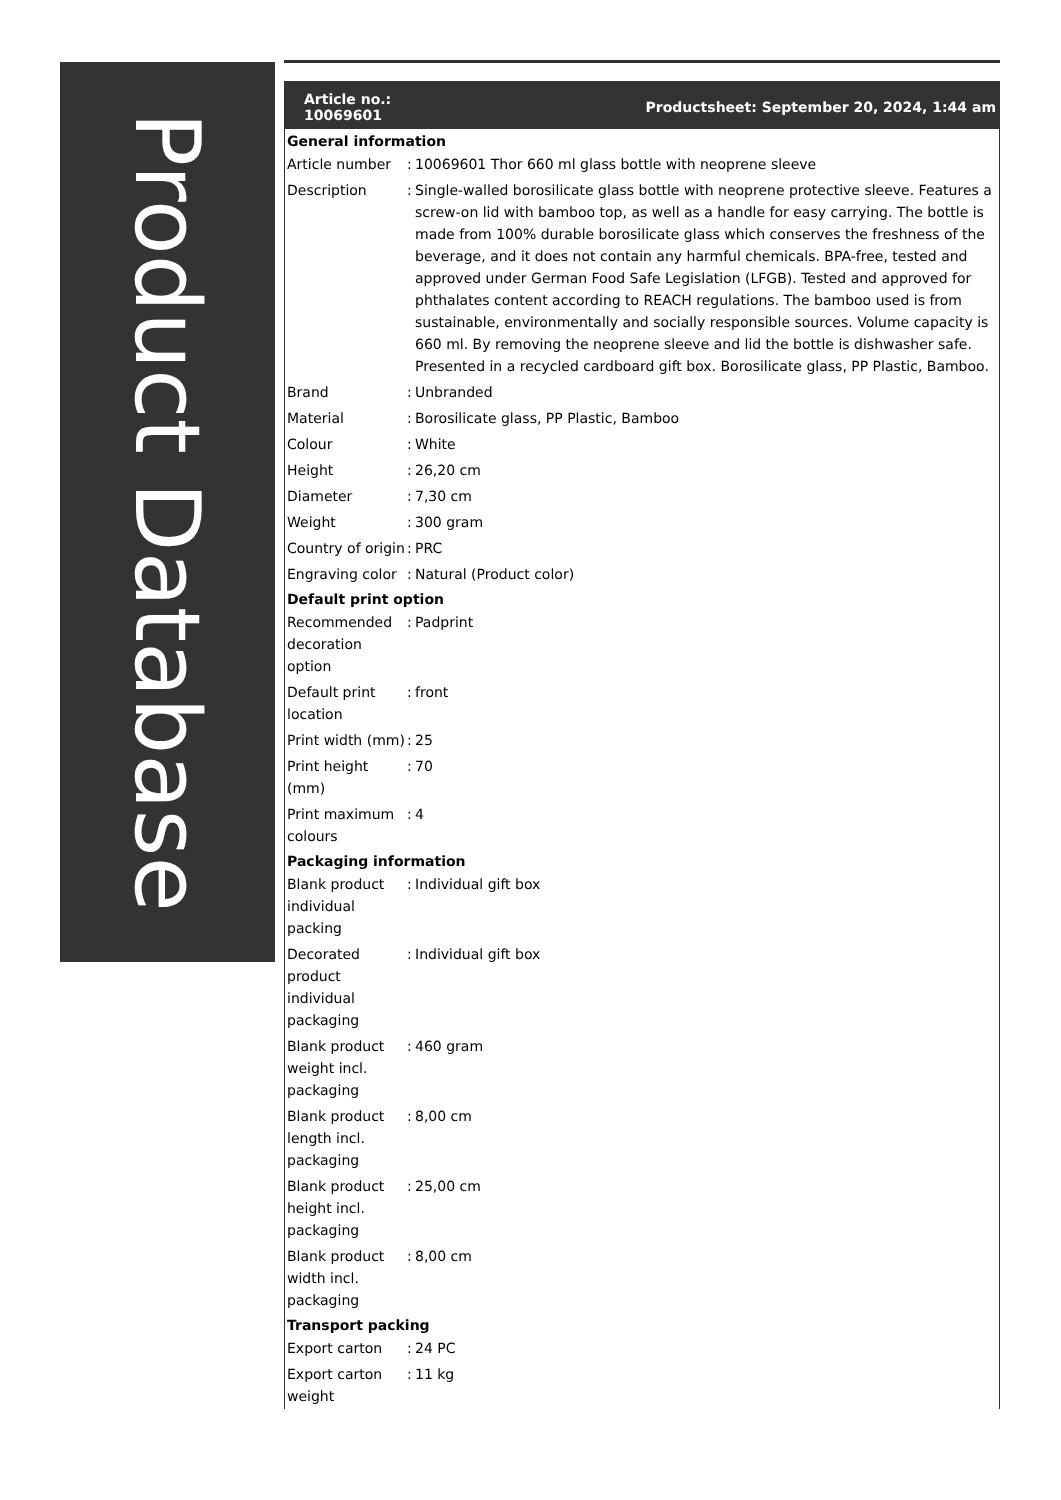Product Database
Article no.:
10069601
Productsheet: September 20, 2024, 1:44 am
General information
| Article number | : | 10069601 Thor 660 ml glass bottle with neoprene sleeve |
| Description | : | Single-walled borosilicate glass bottle with neoprene protective sleeve. Features a screw-on lid with bamboo top, as well as a handle for easy carrying. The bottle is made from 100% durable borosilicate glass which conserves the freshness of the beverage, and it does not contain any harmful chemicals. BPA-free, tested and approved under German Food Safe Legislation (LFGB). Tested and approved for phthalates content according to REACH regulations. The bamboo used is from sustainable, environmentally and socially responsible sources. Volume capacity is 660 ml. By removing the neoprene sleeve and lid the bottle is dishwasher safe. Presented in a recycled cardboard gift box. Borosilicate glass, PP Plastic, Bamboo. |
| Brand | : | Unbranded |
| Material | : | Borosilicate glass, PP Plastic, Bamboo |
| Colour | : | White |
| Height | : | 26,20 cm |
| Diameter | : | 7,30 cm |
| Weight | : | 300 gram |
| Country of origin | : | PRC |
| Engraving color | : | Natural (Product color) |
Default print option
| Recommended decoration option | : | Padprint |
| Default print location | : | front |
| Print width (mm) | : | 25 |
| Print height (mm) | : | 70 |
| Print maximum colours | : | 4 |
Packaging information
| Blank product individual packing | : | Individual gift box |
| Decorated product individual packaging | : | Individual gift box |
| Blank product weight incl. packaging | : | 460 gram |
| Blank product length incl. packaging | : | 8,00 cm |
| Blank product height incl. packaging | : | 25,00 cm |
| Blank product width incl. packaging | : | 8,00 cm |
Transport packing
| Export carton | : | 24 PC |
| Export carton weight | : | 11 kg |